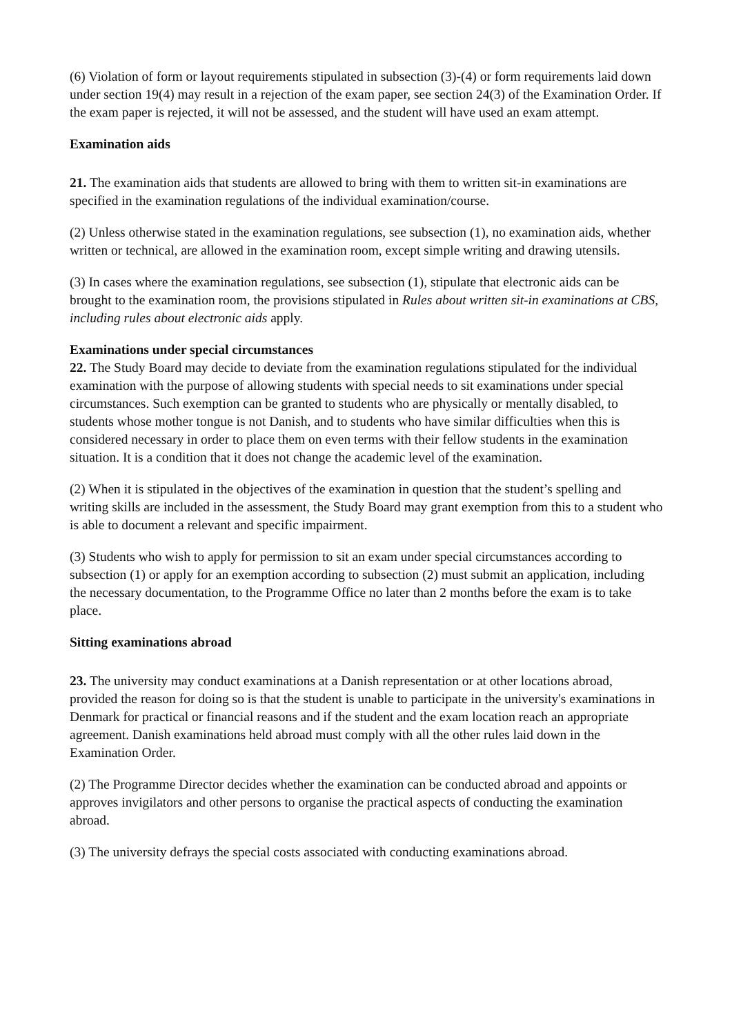(6) Violation of form or layout requirements stipulated in subsection (3)-(4) or form requirements laid down under section 19(4) may result in a rejection of the exam paper, see section 24(3) of the Examination Order. If the exam paper is rejected, it will not be assessed, and the student will have used an exam attempt.
Examination aids
21. The examination aids that students are allowed to bring with them to written sit-in examinations are specified in the examination regulations of the individual examination/course.
(2) Unless otherwise stated in the examination regulations, see subsection (1), no examination aids, whether written or technical, are allowed in the examination room, except simple writing and drawing utensils.
(3) In cases where the examination regulations, see subsection (1), stipulate that electronic aids can be brought to the examination room, the provisions stipulated in Rules about written sit-in examinations at CBS, including rules about electronic aids apply.
Examinations under special circumstances
22. The Study Board may decide to deviate from the examination regulations stipulated for the individual examination with the purpose of allowing students with special needs to sit examinations under special circumstances. Such exemption can be granted to students who are physically or mentally disabled, to students whose mother tongue is not Danish, and to students who have similar difficulties when this is considered necessary in order to place them on even terms with their fellow students in the examination situation. It is a condition that it does not change the academic level of the examination.
(2) When it is stipulated in the objectives of the examination in question that the student’s spelling and writing skills are included in the assessment, the Study Board may grant exemption from this to a student who is able to document a relevant and specific impairment.
(3) Students who wish to apply for permission to sit an exam under special circumstances according to subsection (1) or apply for an exemption according to subsection (2) must submit an application, including the necessary documentation, to the Programme Office no later than 2 months before the exam is to take place.
Sitting examinations abroad
23. The university may conduct examinations at a Danish representation or at other locations abroad, provided the reason for doing so is that the student is unable to participate in the university's examinations in Denmark for practical or financial reasons and if the student and the exam location reach an appropriate agreement. Danish examinations held abroad must comply with all the other rules laid down in the Examination Order.
(2) The Programme Director decides whether the examination can be conducted abroad and appoints or approves invigilators and other persons to organise the practical aspects of conducting the examination abroad.
(3) The university defrays the special costs associated with conducting examinations abroad.